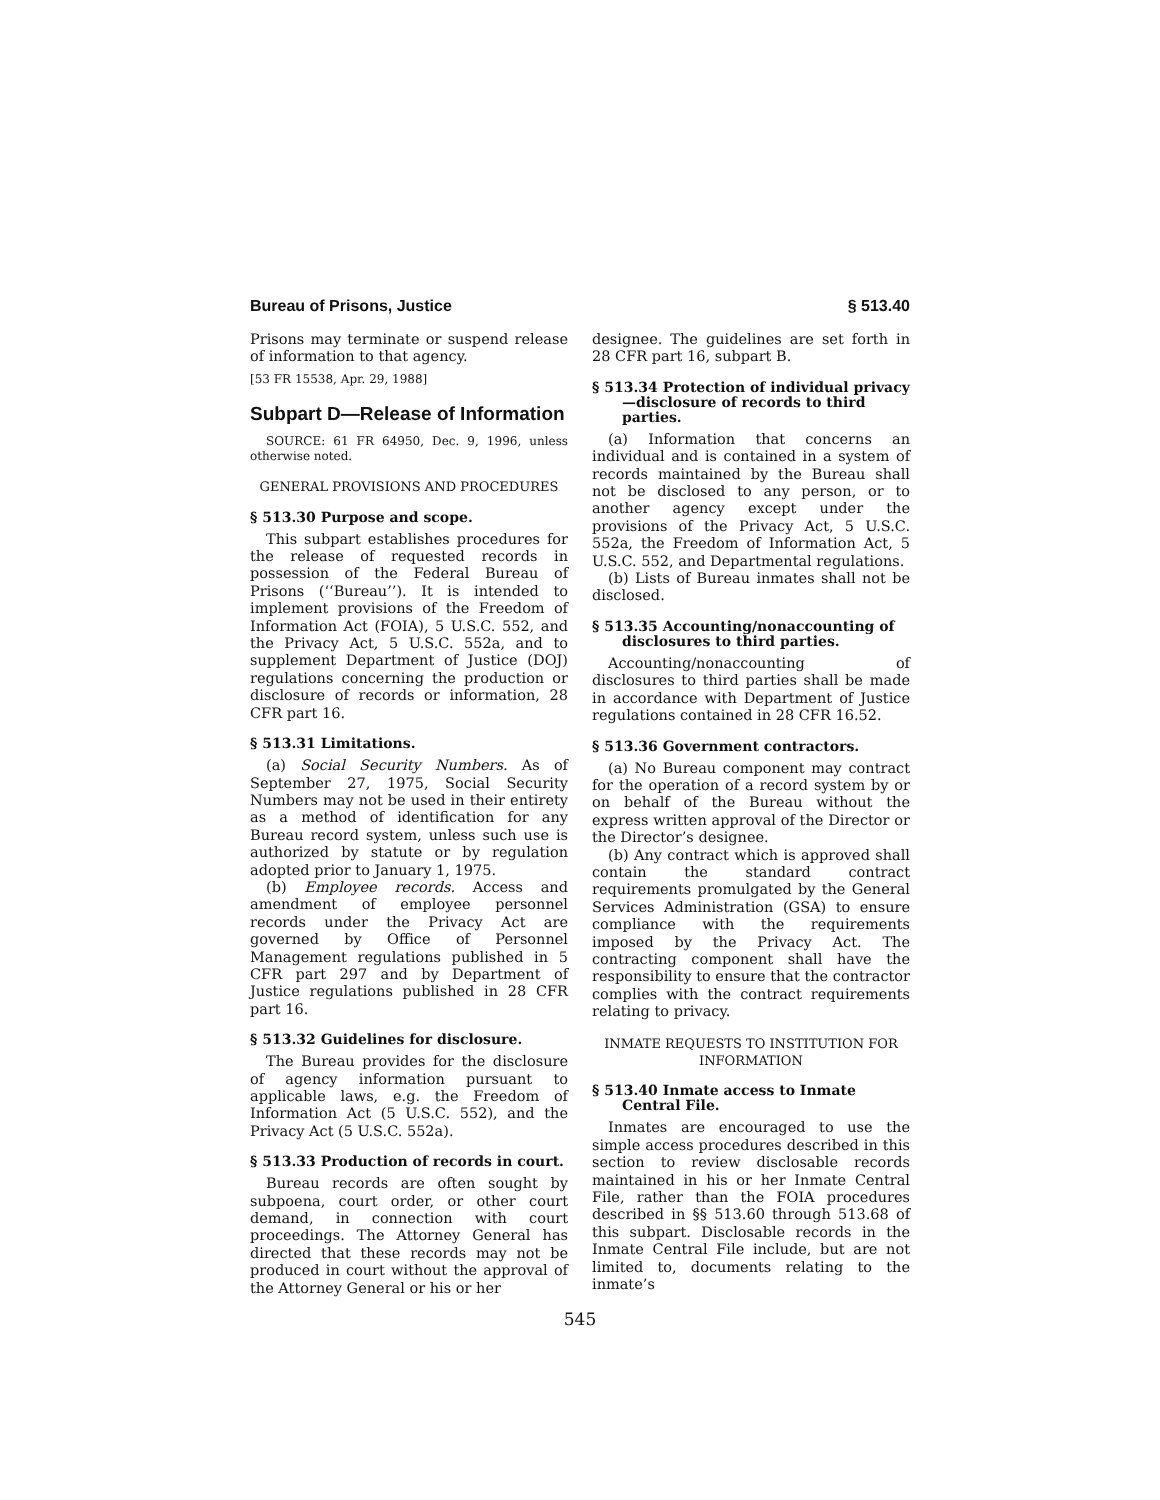Bureau of Prisons, Justice § 513.40
Prisons may terminate or suspend release of information to that agency.
[53 FR 15538, Apr. 29, 1988]
Subpart D—Release of Information
SOURCE: 61 FR 64950, Dec. 9, 1996, unless otherwise noted.
GENERAL PROVISIONS AND PROCEDURES
§ 513.30 Purpose and scope.
This subpart establishes procedures for the release of requested records in possession of the Federal Bureau of Prisons (‘‘Bureau’’). It is intended to implement provisions of the Freedom of Information Act (FOIA), 5 U.S.C. 552, and the Privacy Act, 5 U.S.C. 552a, and to supplement Department of Justice (DOJ) regulations concerning the production or disclosure of records or information, 28 CFR part 16.
§ 513.31 Limitations.
(a) Social Security Numbers. As of September 27, 1975, Social Security Numbers may not be used in their entirety as a method of identification for any Bureau record system, unless such use is authorized by statute or by regulation adopted prior to January 1, 1975.
(b) Employee records. Access and amendment of employee personnel records under the Privacy Act are governed by Office of Personnel Management regulations published in 5 CFR part 297 and by Department of Justice regulations published in 28 CFR part 16.
§ 513.32 Guidelines for disclosure.
The Bureau provides for the disclosure of agency information pursuant to applicable laws, e.g. the Freedom of Information Act (5 U.S.C. 552), and the Privacy Act (5 U.S.C. 552a).
§ 513.33 Production of records in court.
Bureau records are often sought by subpoena, court order, or other court demand, in connection with court proceedings. The Attorney General has directed that these records may not be produced in court without the approval of the Attorney General or his or her
designee. The guidelines are set forth in 28 CFR part 16, subpart B.
§ 513.34 Protection of individual privacy—disclosure of records to third parties.
(a) Information that concerns an individual and is contained in a system of records maintained by the Bureau shall not be disclosed to any person, or to another agency except under the provisions of the Privacy Act, 5 U.S.C. 552a, the Freedom of Information Act, 5 U.S.C. 552, and Departmental regulations.
(b) Lists of Bureau inmates shall not be disclosed.
§ 513.35 Accounting/nonaccounting of disclosures to third parties.
Accounting/nonaccounting of disclosures to third parties shall be made in accordance with Department of Justice regulations contained in 28 CFR 16.52.
§ 513.36 Government contractors.
(a) No Bureau component may contract for the operation of a record system by or on behalf of the Bureau without the express written approval of the Director or the Director’s designee.
(b) Any contract which is approved shall contain the standard contract requirements promulgated by the General Services Administration (GSA) to ensure compliance with the requirements imposed by the Privacy Act. The contracting component shall have the responsibility to ensure that the contractor complies with the contract requirements relating to privacy.
INMATE REQUESTS TO INSTITUTION FOR INFORMATION
§ 513.40 Inmate access to Inmate Central File.
Inmates are encouraged to use the simple access procedures described in this section to review disclosable records maintained in his or her Inmate Central File, rather than the FOIA procedures described in §§ 513.60 through 513.68 of this subpart. Disclosable records in the Inmate Central File include, but are not limited to, documents relating to the inmate’s
545